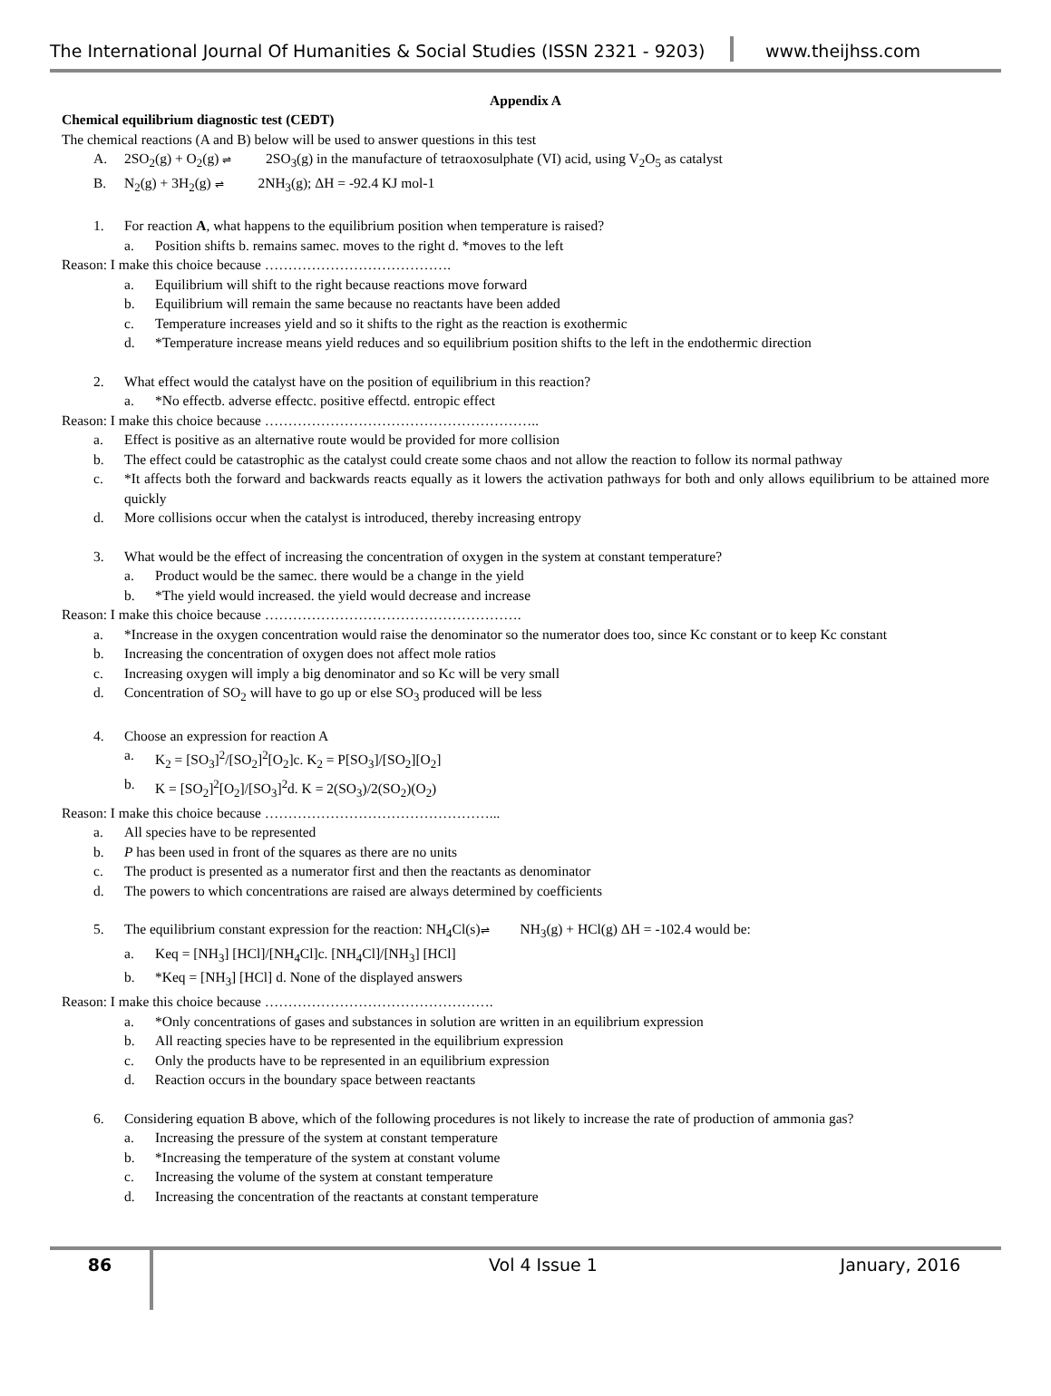The International Journal Of Humanities & Social Studies (ISSN 2321 - 9203)
www.theijhss.com
Appendix A
Chemical equilibrium diagnostic test (CEDT)
The chemical reactions (A and B) below will be used to answer questions in this test
A. 2SO<sub>2</sub>(g) + O<sub>2</sub>(g) ⇌ 2SO<sub>3</sub>(g) in the manufacture of tetraoxosulphate (VI) acid, using V<sub>2</sub>O<sub>5</sub> as catalyst
B. N<sub>2</sub>(g) + 3H<sub>2</sub>(g) ⇌ 2NH<sub>3</sub>(g); ΔH = -92.4 KJ mol-1
1. For reaction A, what happens to the equilibrium position when temperature is raised?
a. Position shifts b. remains samec. moves to the right d. *moves to the left
Reason: I make this choice because ………………………………….
a. Equilibrium will shift to the right because reactions move forward
b. Equilibrium will remain the same because no reactants have been added
c. Temperature increases yield and so it shifts to the right as the reaction is exothermic
d. *Temperature increase means yield reduces and so equilibrium position shifts to the left in the endothermic direction
2. What effect would the catalyst have on the position of equilibrium in this reaction?
a. *No effectb. adverse effectc. positive effectd. entropic effect
Reason: I make this choice because …………………………………………………..
a. Effect is positive as an alternative route would be provided for more collision
b. The effect could be catastrophic as the catalyst could create some chaos and not allow the reaction to follow its normal pathway
c. *It affects both the forward and backwards reacts equally as it lowers the activation pathways for both and only allows equilibrium to be attained more quickly
d. More collisions occur when the catalyst is introduced, thereby increasing entropy
3. What would be the effect of increasing the concentration of oxygen in the system at constant temperature?
a. Product would be the samec. there would be a change in the yield
b. *The yield would increased. the yield would decrease and increase
Reason: I make this choice because ……………………………………………….
a. *Increase in the oxygen concentration would raise the denominator so the numerator does too, since Kc constant or to keep Kc constant
b. Increasing the concentration of oxygen does not affect mole ratios
c. Increasing oxygen will imply a big denominator and so Kc will be very small
d. Concentration of SO<sub>2</sub> will have to go up or else SO<sub>3</sub> produced will be less
4. Choose an expression for reaction A
a. K<sub>2</sub> = [SO<sub>3</sub>]<sup>2</sup>/[SO<sub>2</sub>]<sup>2</sup>[O<sub>2</sub>]c. K<sub>2</sub> = P[SO<sub>3</sub>]/[SO<sub>2</sub>][O<sub>2</sub>]
b. K = [SO<sub>2</sub>]<sup>2</sup>[O<sub>2</sub>]/[SO<sub>3</sub>]<sup>2</sup>d. K = 2(SO<sub>3</sub>)/2(SO<sub>2</sub>)(O<sub>2</sub>)
Reason: I make this choice because …………………………………………...
a. All species have to be represented
b. P has been used in front of the squares as there are no units
c. The product is presented as a numerator first and then the reactants as denominator
d. The powers to which concentrations are raised are always determined by coefficients
5. The equilibrium constant expression for the reaction: NH<sub>4</sub>Cl(s) ⇌ NH<sub>3</sub>(g) + HCl(g) ΔH = -102.4 would be:
a. Keq = [NH<sub>3</sub>] [HCl]/[NH<sub>4</sub>Cl]c. [NH<sub>4</sub>Cl]/[NH<sub>3</sub>] [HCl]
b. *Keq = [NH<sub>3</sub>] [HCl] d. None of the displayed answers
Reason: I make this choice because ………………………………………….
a. *Only concentrations of gases and substances in solution are written in an equilibrium expression
b. All reacting species have to be represented in the equilibrium expression
c. Only the products have to be represented in an equilibrium expression
d. Reaction occurs in the boundary space between reactants
6. Considering equation B above, which of the following procedures is not likely to increase the rate of production of ammonia gas?
a. Increasing the pressure of the system at constant temperature
b. *Increasing the temperature of the system at constant volume
c. Increasing the volume of the system at constant temperature
d. Increasing the concentration of the reactants at constant temperature
86
Vol 4 Issue 1 January, 2016